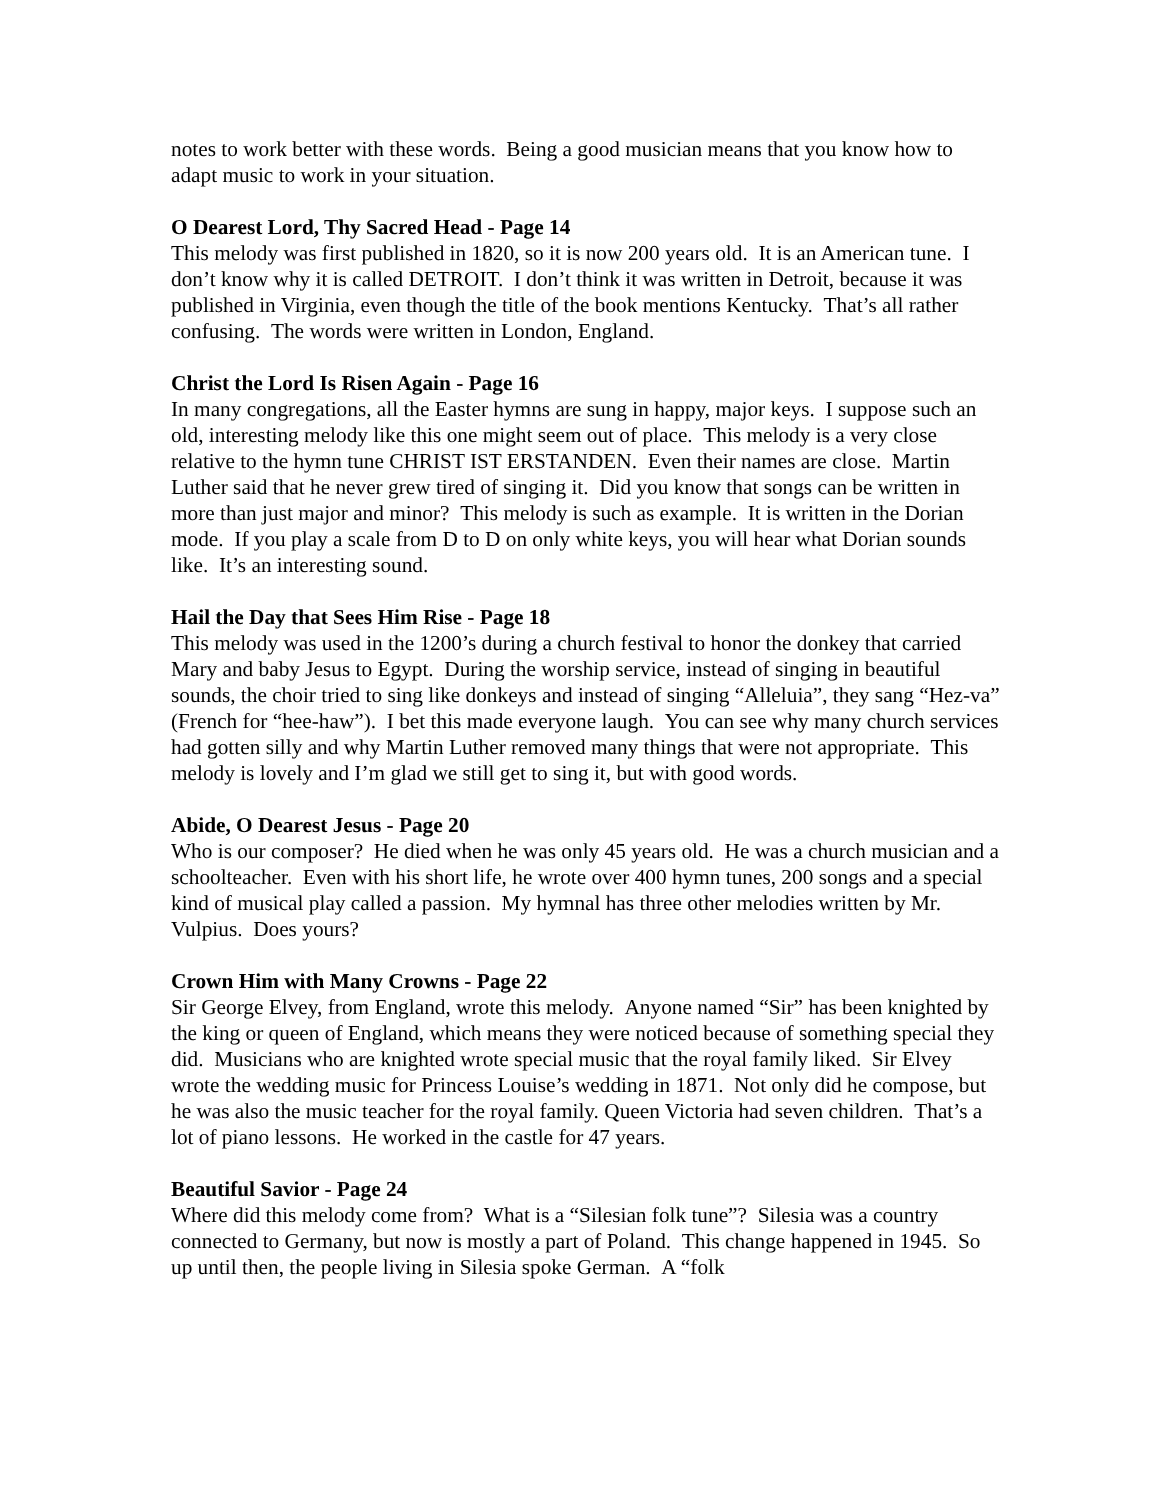notes to work better with these words. Being a good musician means that you know how to adapt music to work in your situation.
O Dearest Lord, Thy Sacred Head - Page 14
This melody was first published in 1820, so it is now 200 years old. It is an American tune. I don’t know why it is called DETROIT. I don’t think it was written in Detroit, because it was published in Virginia, even though the title of the book mentions Kentucky. That’s all rather confusing. The words were written in London, England.
Christ the Lord Is Risen Again - Page 16
In many congregations, all the Easter hymns are sung in happy, major keys. I suppose such an old, interesting melody like this one might seem out of place. This melody is a very close relative to the hymn tune CHRIST IST ERSTANDEN. Even their names are close. Martin Luther said that he never grew tired of singing it. Did you know that songs can be written in more than just major and minor? This melody is such as example. It is written in the Dorian mode. If you play a scale from D to D on only white keys, you will hear what Dorian sounds like. It’s an interesting sound.
Hail the Day that Sees Him Rise - Page 18
This melody was used in the 1200’s during a church festival to honor the donkey that carried Mary and baby Jesus to Egypt. During the worship service, instead of singing in beautiful sounds, the choir tried to sing like donkeys and instead of singing “Alleluia”, they sang “Hez-va” (French for “hee-haw”). I bet this made everyone laugh. You can see why many church services had gotten silly and why Martin Luther removed many things that were not appropriate. This melody is lovely and I’m glad we still get to sing it, but with good words.
Abide, O Dearest Jesus - Page 20
Who is our composer? He died when he was only 45 years old. He was a church musician and a schoolteacher. Even with his short life, he wrote over 400 hymn tunes, 200 songs and a special kind of musical play called a passion. My hymnal has three other melodies written by Mr. Vulpius. Does yours?
Crown Him with Many Crowns - Page 22
Sir George Elvey, from England, wrote this melody. Anyone named “Sir” has been knighted by the king or queen of England, which means they were noticed because of something special they did. Musicians who are knighted wrote special music that the royal family liked. Sir Elvey wrote the wedding music for Princess Louise’s wedding in 1871. Not only did he compose, but he was also the music teacher for the royal family. Queen Victoria had seven children. That’s a lot of piano lessons. He worked in the castle for 47 years.
Beautiful Savior - Page 24
Where did this melody come from? What is a “Silesian folk tune”? Silesia was a country connected to Germany, but now is mostly a part of Poland. This change happened in 1945. So up until then, the people living in Silesia spoke German. A “folk